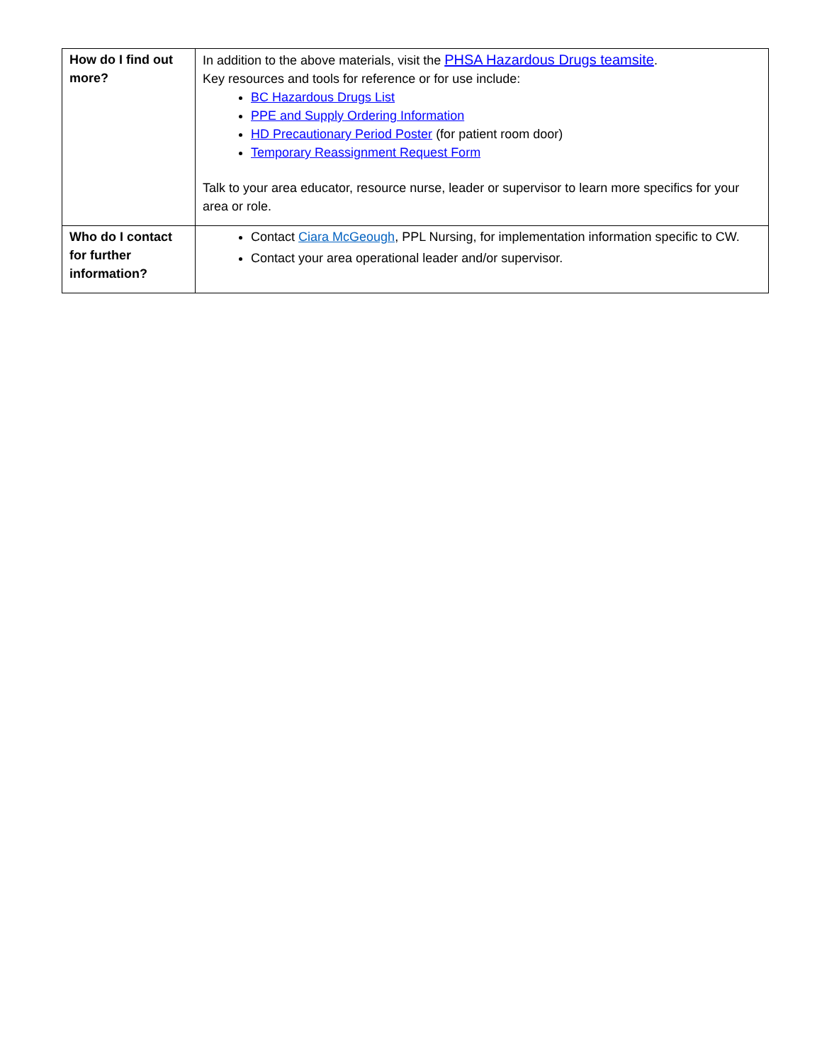| How do I find out more? | In addition to the above materials, visit the PHSA Hazardous Drugs teamsite . Key resources and tools for reference or for use include: BC Hazardous Drugs List PPE and Supply Ordering Information HD Precautionary Period Poster (for patient room door) Temporary Reassignment Request Form Talk to your area educator, resource nurse, leader or supervisor to learn more specifics for your area or role. |
| Who do I contact for further information? | Contact Ciara McGeough , PPL Nursing, for implementation information specific to CW. Contact your area operational leader and/or supervisor. |